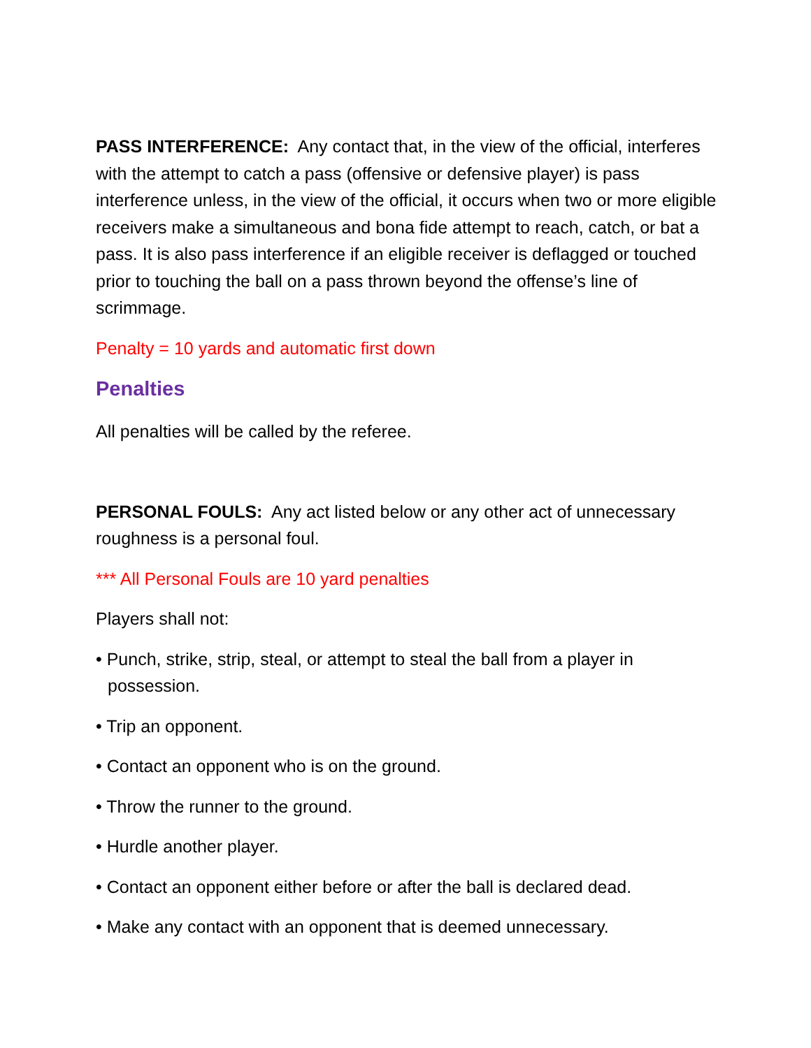PASS INTERFERENCE: Any contact that, in the view of the official, interferes with the attempt to catch a pass (offensive or defensive player) is pass interference unless, in the view of the official, it occurs when two or more eligible receivers make a simultaneous and bona fide attempt to reach, catch, or bat a pass. It is also pass interference if an eligible receiver is deflagged or touched prior to touching the ball on a pass thrown beyond the offense’s line of scrimmage.
Penalty = 10 yards and automatic first down
Penalties
All penalties will be called by the referee.
PERSONAL FOULS: Any act listed below or any other act of unnecessary roughness is a personal foul.
*** All Personal Fouls are 10 yard penalties
Players shall not:
• Punch, strike, strip, steal, or attempt to steal the ball from a player in possession.
• Trip an opponent.
• Contact an opponent who is on the ground.
• Throw the runner to the ground.
• Hurdle another player.
• Contact an opponent either before or after the ball is declared dead.
• Make any contact with an opponent that is deemed unnecessary.